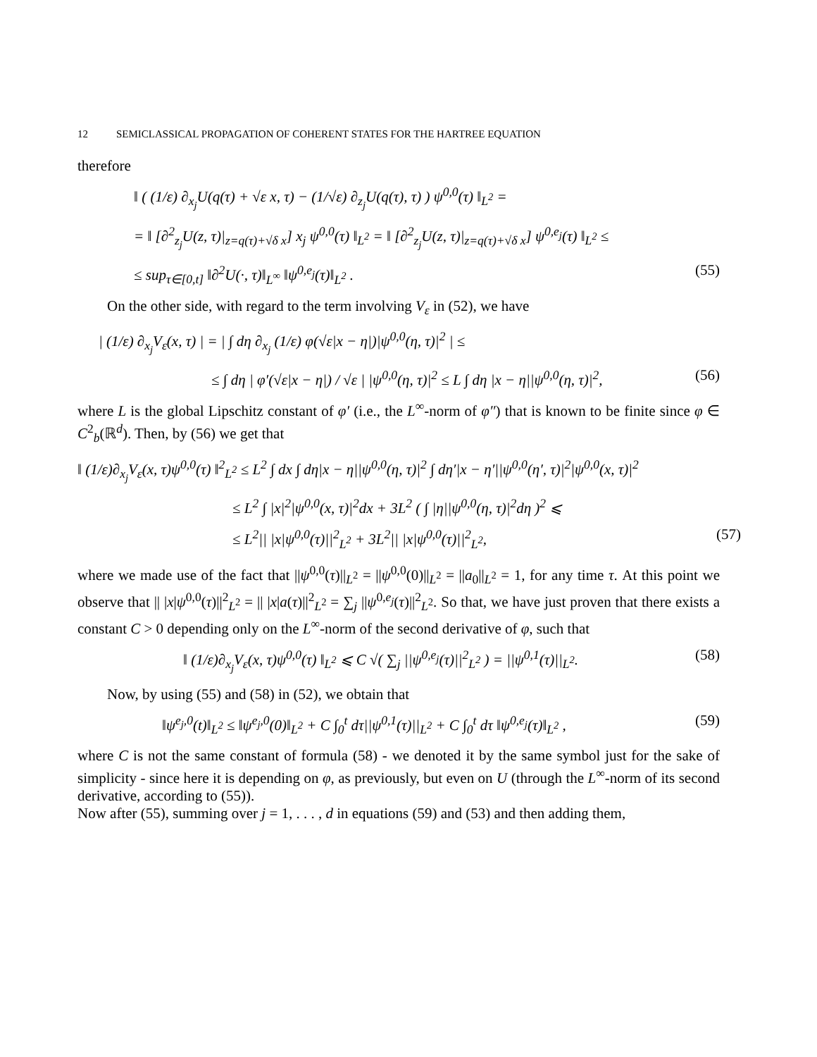12 SEMICLASSICAL PROPAGATION OF COHERENT STATES FOR THE HARTREE EQUATION
therefore
‖ ( (1/ε) ∂<sub>x<sub>j</sub></sub>U(q(τ) + √ε x, τ) − (1/√ε) ∂<sub>z<sub>j</sub></sub>U(q(τ), τ) ) ψ<sup>0,0</sup>(τ) ‖<sub>L<sup>2</sup></sub> =
= ‖ [∂<sup>2</sup><sub>z<sub>j</sub></sub>U(z, τ)|<sub>z=q(τ)+√δ x</sub>] x<sub>j</sub> ψ<sup>0,0</sup>(τ) ‖<sub>L<sup>2</sup></sub> = ‖ [∂<sup>2</sup><sub>z<sub>j</sub></sub>U(z, τ)|<sub>z=q(τ)+√δ x</sub>] ψ<sup>0,e<sub>j</sub></sup>(τ) ‖<sub>L<sup>2</sup></sub> ≤
≤ sup<sub>τ∈[0,t]</sub> ‖∂<sup>2</sup>U(·, τ)‖<sub>L<sup>∞</sup></sub> ‖ψ<sup>0,e<sub>j</sub></sup>(τ)‖<sub>L<sup>2</sup></sub> . (55)
On the other side, with regard to the term involving V<sub>ε</sub> in (52), we have
| (1/ε) ∂<sub>x<sub>j</sub></sub>V<sub>ε</sub>(x, τ) | = | ∫ dη ∂<sub>x<sub>j</sub></sub> (1/ε) φ(√ε|x − η|)|ψ<sup>0,0</sup>(η, τ)|<sup>2</sup> | ≤
≤ ∫ dη | φ′(√ε|x − η|) / √ε | |ψ<sup>0,0</sup>(η, τ)|<sup>2</sup> ≤ L ∫ dη |x − η||ψ<sup>0,0</sup>(η, τ)|<sup>2</sup>, (56)
where L is the global Lipschitz constant of φ′ (i.e., the L<sup>∞</sup>-norm of φ″) that is known to be finite since φ ∈ C<sup>2</sup><sub>b</sub>(ℝ<sup>d</sup>). Then, by (56) we get that
‖ (1/ε)∂<sub>x<sub>j</sub></sub>V<sub>ε</sub>(x, τ)ψ<sup>0,0</sup>(τ) ‖<sup>2</sup><sub>L<sup>2</sup></sub> ≤ L<sup>2</sup> ∫ dx ∫ dη|x − η||ψ<sup>0,0</sup>(η, τ)|<sup>2</sup> ∫ dη′|x − η′||ψ<sup>0,0</sup>(η′, τ)|<sup>2</sup>|ψ<sup>0,0</sup>(x, τ)|<sup>2</sup>
≤ L<sup>2</sup> ∫ |x|<sup>2</sup>|ψ<sup>0,0</sup>(x, τ)|<sup>2</sup>dx + 3L<sup>2</sup> ( ∫ |η||ψ<sup>0,0</sup>(η, τ)|<sup>2</sup>dη )<sup>2</sup> ⩽
≤ L<sup>2</sup>|| |x|ψ<sup>0,0</sup>(τ)||<sup>2</sup><sub>L<sup>2</sup></sub> + 3L<sup>2</sup>|| |x|ψ<sup>0,0</sup>(τ)||<sup>2</sup><sub>L<sup>2</sup></sub>, (57)
where we made use of the fact that ||ψ<sup>0,0</sup>(τ)||<sub>L<sup>2</sup></sub> = ||ψ<sup>0,0</sup>(0)||<sub>L<sup>2</sup></sub> = ||a<sub>0</sub>||<sub>L<sup>2</sup></sub> = 1, for any time τ. At this point we observe that || |x|ψ<sup>0,0</sup>(τ)||<sup>2</sup><sub>L<sup>2</sup></sub> = || |x|a(τ)||<sup>2</sup><sub>L<sup>2</sup></sub> = ∑<sub>j</sub> ||ψ<sup>0,e<sub>j</sub></sup>(τ)||<sup>2</sup><sub>L<sup>2</sup></sub>. So that, we have just proven that there exists a constant C > 0 depending only on the L<sup>∞</sup>-norm of the second derivative of φ, such that
‖ (1/ε)∂<sub>x<sub>j</sub></sub>V<sub>ε</sub>(x, τ)ψ<sup>0,0</sup>(τ) ‖<sub>L<sup>2</sup></sub> ⩽ C √( ∑<sub>j</sub> ||ψ<sup>0,e<sub>j</sub></sup>(τ)||<sup>2</sup><sub>L<sup>2</sup></sub> ) = ||ψ<sup>0,1</sup>(τ)||<sub>L<sup>2</sup></sub>. (58)
Now, by using (55) and (58) in (52), we obtain that
‖ψ<sup>e<sub>j</sub>,0</sup>(t)‖<sub>L<sup>2</sup></sub> ≤ ‖ψ<sup>e<sub>j</sub>,0</sup>(0)‖<sub>L<sup>2</sup></sub> + C ∫<sub>0</sub><sup>t</sup> dτ||ψ<sup>0,1</sup>(τ)||<sub>L<sup>2</sup></sub> + C ∫<sub>0</sub><sup>t</sup> dτ ‖ψ<sup>0,e<sub>j</sub></sup>(τ)‖<sub>L<sup>2</sup></sub> , (59)
where C is not the same constant of formula (58) - we denoted it by the same symbol just for the sake of simplicity - since here it is depending on φ, as previously, but even on U (through the L<sup>∞</sup>-norm of its second derivative, according to (55)).
Now after (55), summing over j = 1, . . . , d in equations (59) and (53) and then adding them,